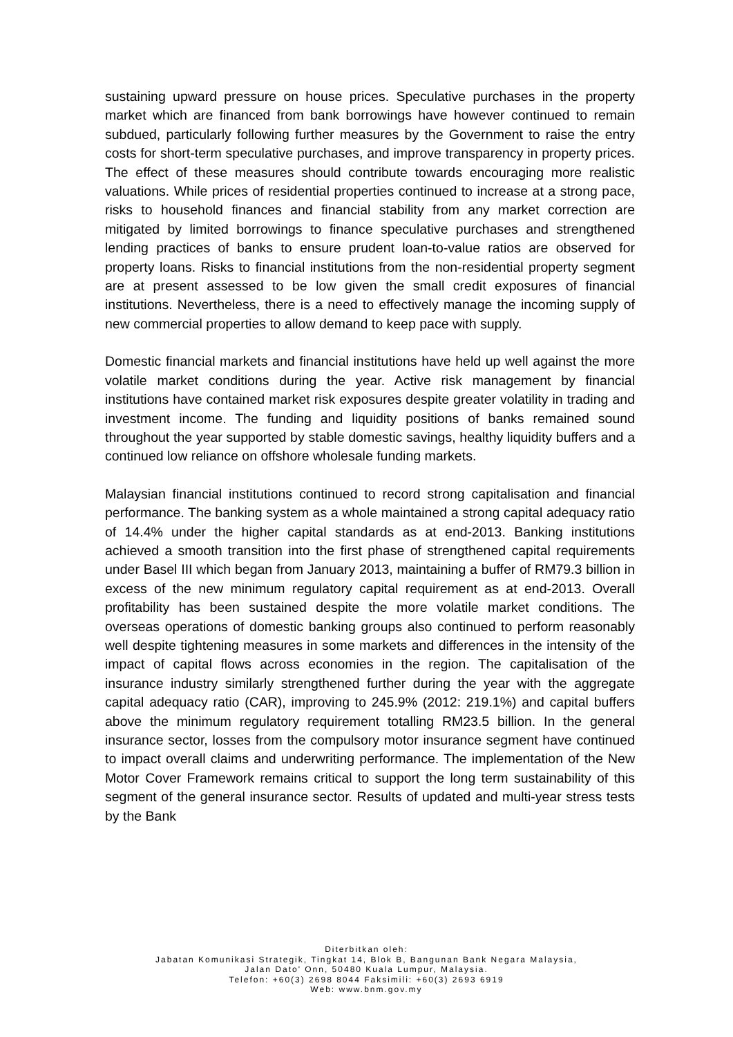sustaining upward pressure on house prices. Speculative purchases in the property market which are financed from bank borrowings have however continued to remain subdued, particularly following further measures by the Government to raise the entry costs for short-term speculative purchases, and improve transparency in property prices. The effect of these measures should contribute towards encouraging more realistic valuations. While prices of residential properties continued to increase at a strong pace, risks to household finances and financial stability from any market correction are mitigated by limited borrowings to finance speculative purchases and strengthened lending practices of banks to ensure prudent loan-to-value ratios are observed for property loans. Risks to financial institutions from the non-residential property segment are at present assessed to be low given the small credit exposures of financial institutions. Nevertheless, there is a need to effectively manage the incoming supply of new commercial properties to allow demand to keep pace with supply.
Domestic financial markets and financial institutions have held up well against the more volatile market conditions during the year. Active risk management by financial institutions have contained market risk exposures despite greater volatility in trading and investment income. The funding and liquidity positions of banks remained sound throughout the year supported by stable domestic savings, healthy liquidity buffers and a continued low reliance on offshore wholesale funding markets.
Malaysian financial institutions continued to record strong capitalisation and financial performance. The banking system as a whole maintained a strong capital adequacy ratio of 14.4% under the higher capital standards as at end-2013. Banking institutions achieved a smooth transition into the first phase of strengthened capital requirements under Basel III which began from January 2013, maintaining a buffer of RM79.3 billion in excess of the new minimum regulatory capital requirement as at end-2013. Overall profitability has been sustained despite the more volatile market conditions. The overseas operations of domestic banking groups also continued to perform reasonably well despite tightening measures in some markets and differences in the intensity of the impact of capital flows across economies in the region. The capitalisation of the insurance industry similarly strengthened further during the year with the aggregate capital adequacy ratio (CAR), improving to 245.9% (2012: 219.1%) and capital buffers above the minimum regulatory requirement totalling RM23.5 billion. In the general insurance sector, losses from the compulsory motor insurance segment have continued to impact overall claims and underwriting performance. The implementation of the New Motor Cover Framework remains critical to support the long term sustainability of this segment of the general insurance sector. Results of updated and multi-year stress tests by the Bank
Diterbitkan oleh:
Jabatan Komunikasi Strategik, Tingkat 14, Blok B, Bangunan Bank Negara Malaysia,
Jalan Dato' Onn, 50480 Kuala Lumpur, Malaysia.
Telefon: +60(3) 2698 8044 Faksimili: +60(3) 2693 6919
Web: www.bnm.gov.my